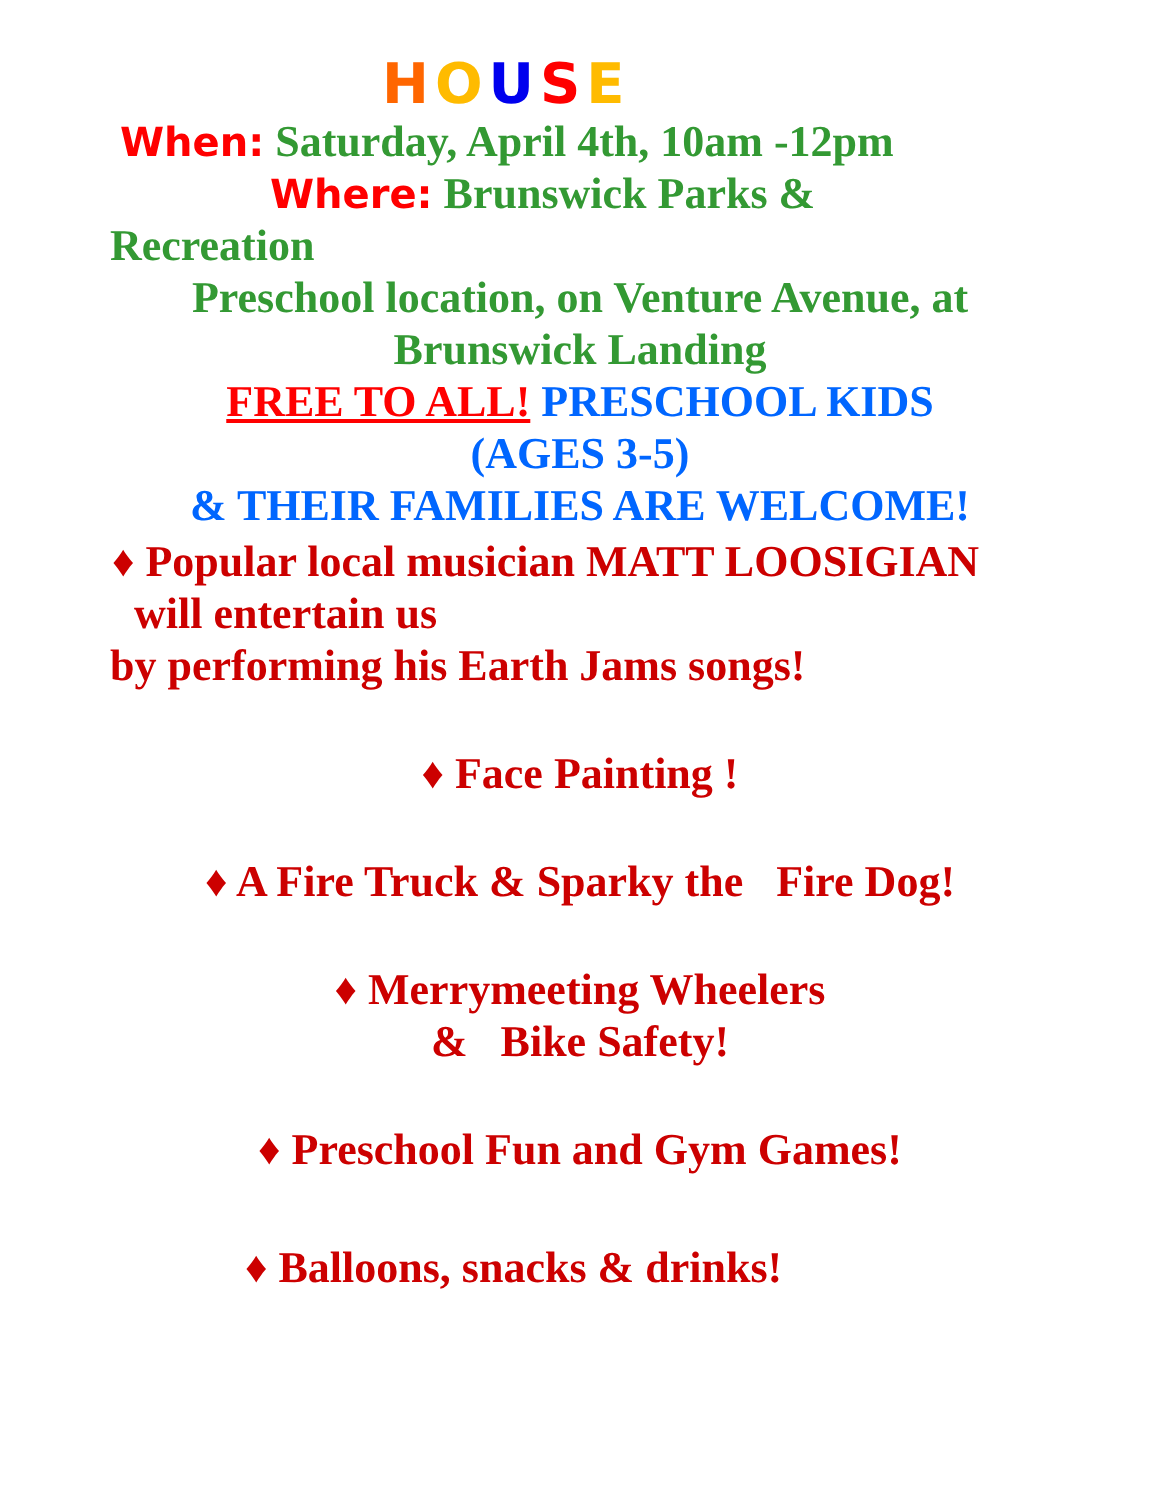HOUSE
When: Saturday, April 4th, 10am -12pm
Where: Brunswick Parks &
Recreation
Preschool location, on Venture Avenue, at
Brunswick Landing
FREE TO ALL! PRESCHOOL KIDS
(AGES 3-5)
& THEIR FAMILIES ARE WELCOME!
♦ Popular local musician MATT LOOSIGIAN
will entertain us
by performing his Earth Jams songs!
♦ Face Painting !
♦ A Fire Truck & Sparky the Fire Dog!
♦ Merrymeeting Wheelers
& Bike Safety!
♦ Preschool Fun and Gym Games!
♦ Balloons, snacks & drinks!